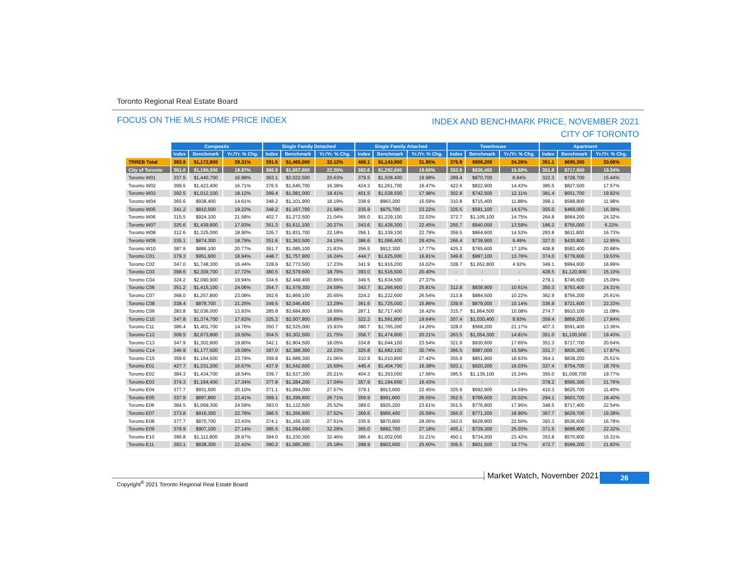Toronto Regional Real Estate Board
FOCUS ON THE MLS HOME PRICE INDEX
INDEX AND BENCHMARK PRICE, NOVEMBER 2021
CITY OF TORONTO
| | Composite | | | Single Family Detached | | | Single Family Attached | | | Townhouse | | | Apartment | | |
| --- | --- | --- | --- | --- | --- | --- | --- | --- | --- | --- | --- | --- | --- | --- | --- |
| | Index | Benchmark | Yr./Yr. % Chg. | Index | Benchmark | Yr./Yr. % Chg. | Index | Benchmark | Yr./Yr. % Chg. | Index | Benchmark | Yr./Yr. % Chg. | Index | Benchmark | Yr./Yr. % Chg. |
| TRREB Total | 383.9 | $1,172,900 | 28.31% | 391.6 | $1,465,000 | 32.12% | 406.1 | $1,143,900 | 31.85% | 375.9 | $809,200 | 24.26% | 351.1 | $695,300 | 20.08% |
| City of Toronto | 361.0 | $1,190,300 | 19.97% | 366.9 | $1,657,800 | 22.30% | 382.6 | $1,292,600 | 19.60% | 352.6 | $836,400 | 15.68% | 351.8 | $717,800 | 19.34% |
| Toronto W01 | 337.5 | $1,440,700 | 16.98% | 363.1 | $2,022,500 | 20.63% | 379.5 | $1,508,400 | 19.98% | 289.4 | $870,700 | 8.84% | 322.3 | $728,700 | 15.44% |
| Toronto W02 | 399.5 | $1,423,400 | 16.71% | 376.5 | $1,645,700 | 16.38% | 424.3 | $1,261,700 | 16.47% | 422.6 | $822,900 | 14.43% | 385.5 | $827,500 | 17.57% |
| Toronto W03 | 392.5 | $1,012,100 | 18.12% | 399.4 | $1,081,000 | 18.41% | 401.5 | $1,028,500 | 17.98% | 302.8 | $742,500 | 12.11% | 381.4 | $651,700 | 19.82% |
| Toronto W04 | 365.6 | $938,400 | 14.61% | 348.2 | $1,101,900 | 18.19% | 338.9 | $963,200 | 15.59% | 310.8 | $715,400 | 11.88% | 399.1 | $588,800 | 11.98% |
| Toronto W05 | 341.2 | $810,500 | 19.22% | 348.2 | $1,167,700 | 21.58% | 335.9 | $975,700 | 23.22% | 325.5 | $591,100 | 14.57% | 355.0 | $469,000 | 16.39% |
| Toronto W06 | 315.5 | $924,100 | 21.58% | 402.7 | $1,272,500 | 21.04% | 365.0 | $1,229,100 | 22.03% | 372.7 | $1,105,100 | 14.75% | 264.8 | $664,200 | 24.32% |
| Toronto W07 | 325.6 | $1,439,800 | 17.93% | 351.3 | $1,611,100 | 20.27% | 343.6 | $1,428,300 | 22.45% | 255.7 | $940,000 | 13.59% | 186.2 | $755,000 | 6.22% |
| Toronto W08 | 312.6 | $1,325,000 | 18.90% | 326.7 | $1,831,700 | 22.18% | 356.1 | $1,339,100 | 22.79% | 359.5 | $864,600 | 14.53% | 293.8 | $611,800 | 16.73% |
| Toronto W09 | 335.1 | $874,300 | 18.79% | 351.6 | $1,363,500 | 24.15% | 386.6 | $1,066,400 | 29.43% | 266.4 | $739,900 | 9.49% | 327.0 | $430,800 | 12.95% |
| Toronto W10 | 387.9 | $886,100 | 20.77% | 361.7 | $1,085,100 | 21.83% | 356.5 | $912,300 | 17.77% | 425.3 | $765,600 | 17.10% | 408.8 | $582,400 | 20.88% |
| Toronto C01 | 379.3 | $951,600 | 18.94% | 448.7 | $1,757,900 | 16.24% | 444.7 | $1,625,000 | 16.81% | 349.8 | $997,100 | 13.76% | 374.0 | $778,600 | 19.53% |
| Toronto C02 | 347.0 | $1,748,300 | 16.44% | 328.6 | $2,773,500 | 17.23% | 341.9 | $1,916,200 | 16.02% | 328.7 | $1,652,800 | 4.92% | 349.1 | $994,600 | 16.99% |
| Toronto C03 | 398.6 | $2,309,700 | 17.72% | 380.5 | $2,579,600 | 18.79% | 393.0 | $1,516,500 | 20.40% | - | - | - | 428.5 | $1,120,900 | 15.10% |
| Toronto C04 | 324.2 | $2,090,900 | 19.94% | 334.6 | $2,449,400 | 20.66% | 349.5 | $1,634,500 | 27.37% | - | - | - | 279.1 | $746,600 | 15.09% |
| Toronto C06 | 351.2 | $1,415,100 | 24.06% | 354.7 | $1,579,300 | 24.59% | 343.7 | $1,266,900 | 25.81% | 312.8 | $838,900 | 10.61% | 350.3 | $753,400 | 24.31% |
| Toronto C07 | 368.0 | $1,257,800 | 23.08% | 392.6 | $1,869,100 | 20.65% | 324.2 | $1,222,600 | 26.54% | 313.8 | $884,500 | 10.22% | 362.9 | $756,200 | 25.61% |
| Toronto C08 | 338.4 | $878,700 | 21.25% | 349.5 | $2,046,400 | 13.29% | 361.6 | $1,725,000 | 15.86% | 339.9 | $879,000 | 10.14% | 336.9 | $721,600 | 22.33% |
| Toronto C09 | 283.8 | $2,036,000 | 13.93% | 285.8 | $3,684,800 | 18.69% | 287.1 | $2,717,400 | 16.42% | 315.7 | $1,864,500 | 10.08% | 274.7 | $910,100 | 11.08% |
| Toronto C10 | 347.8 | $1,374,700 | 17.62% | 325.2 | $2,007,800 | 16.89% | 322.2 | $1,591,800 | 19.64% | 307.4 | $1,030,400 | 8.93% | 359.4 | $858,200 | 17.84% |
| Toronto C11 | 386.4 | $1,401,700 | 14.76% | 350.7 | $2,525,000 | 15.93% | 380.7 | $1,765,300 | 14.26% | 328.0 | $568,200 | 21.17% | 407.3 | $591,400 | 13.36% |
| Toronto C12 | 309.5 | $2,673,800 | 19.50% | 304.5 | $3,301,500 | 21.75% | 358.7 | $1,474,800 | 20.21% | 263.5 | $1,054,300 | 14.81% | 351.0 | $1,100,500 | 19.43% |
| Toronto C13 | 347.9 | $1,302,800 | 19.80% | 342.1 | $1,904,500 | 18.05% | 334.8 | $1,044,100 | 23.54% | 321.9 | $930,600 | 17.65% | 351.3 | $717,700 | 20.64% |
| Toronto C14 | 346.9 | $1,177,500 | 19.09% | 397.0 | $2,388,300 | 22.23% | 325.8 | $1,682,100 | 30.74% | 366.5 | $987,000 | 15.58% | 331.7 | $835,300 | 17.87% |
| Toronto C15 | 359.6 | $1,164,500 | 23.79% | 359.8 | $1,689,300 | 21.06% | 310.9 | $1,010,800 | 27.42% | 355.9 | $851,900 | 18.63% | 364.1 | $838,200 | 25.51% |
| Toronto E01 | 427.7 | $1,331,200 | 16.67% | 437.9 | $1,542,600 | 15.69% | 445.4 | $1,404,700 | 16.38% | 503.1 | $920,200 | 16.03% | 337.4 | $754,700 | 18.76% |
| Toronto E02 | 384.3 | $1,434,700 | 18.54% | 339.7 | $1,537,300 | 20.21% | 404.3 | $1,353,000 | 17.56% | 395.5 | $1,139,100 | 15.24% | 355.0 | $1,008,700 | 19.77% |
| Toronto E03 | 374.3 | $1,164,400 | 17.34% | 377.8 | $1,284,200 | 17.04% | 357.9 | $1,194,600 | 16.43% | - | - | - | 378.2 | $565,300 | 21.76% |
| Toronto E04 | 377.7 | $931,500 | 20.10% | 371.1 | $1,094,000 | 27.57% | 379.1 | $913,600 | 22.45% | 325.9 | $692,900 | 14.59% | 410.3 | $625,700 | 11.40% |
| Toronto E05 | 337.9 | $897,800 | 23.41% | 369.1 | $1,299,800 | 26.71% | 359.9 | $991,800 | 26.55% | 352.5 | $766,600 | 20.02% | 294.1 | $603,700 | 18.40% |
| Toronto E06 | 384.5 | $1,069,300 | 24.59% | 393.0 | $1,122,600 | 25.52% | 389.0 | $925,200 | 23.61% | 351.5 | $776,800 | 17.95% | 348.5 | $717,400 | 22.54% |
| Toronto E07 | 373.8 | $916,300 | 22.76% | 386.5 | $1,266,800 | 27.52% | 369.6 | $966,400 | 25.59% | 356.0 | $771,200 | 18.90% | 367.7 | $629,700 | 19.38% |
| Toronto E08 | 377.7 | $870,700 | 23.43% | 374.1 | $1,166,100 | 27.51% | 335.9 | $870,800 | 28.06% | 343.0 | $628,900 | 22.50% | 393.3 | $536,600 | 16.78% |
| Toronto E09 | 379.9 | $907,100 | 27.14% | 385.5 | $1,094,600 | 32.29% | 365.0 | $892,700 | 27.18% | 405.1 | $729,300 | 25.03% | 371.5 | $696,800 | 22.32% |
| Toronto E10 | 396.8 | $1,112,800 | 28.87% | 384.0 | $1,230,300 | 32.46% | 386.4 | $1,002,000 | 31.21% | 450.1 | $734,200 | 23.42% | 353.8 | $570,800 | 16.31% |
| Toronto E11 | 393.1 | $838,300 | 22.42% | 390.2 | $1,085,300 | 25.18% | 398.9 | $903,600 | 25.60% | 306.5 | $601,500 | 19.77% | 472.7 | $599,200 | 21.83% |
Copyright<sup>®</sup> 2021 Toronto Regional Real Estate Board
Market Watch, November 2021 26